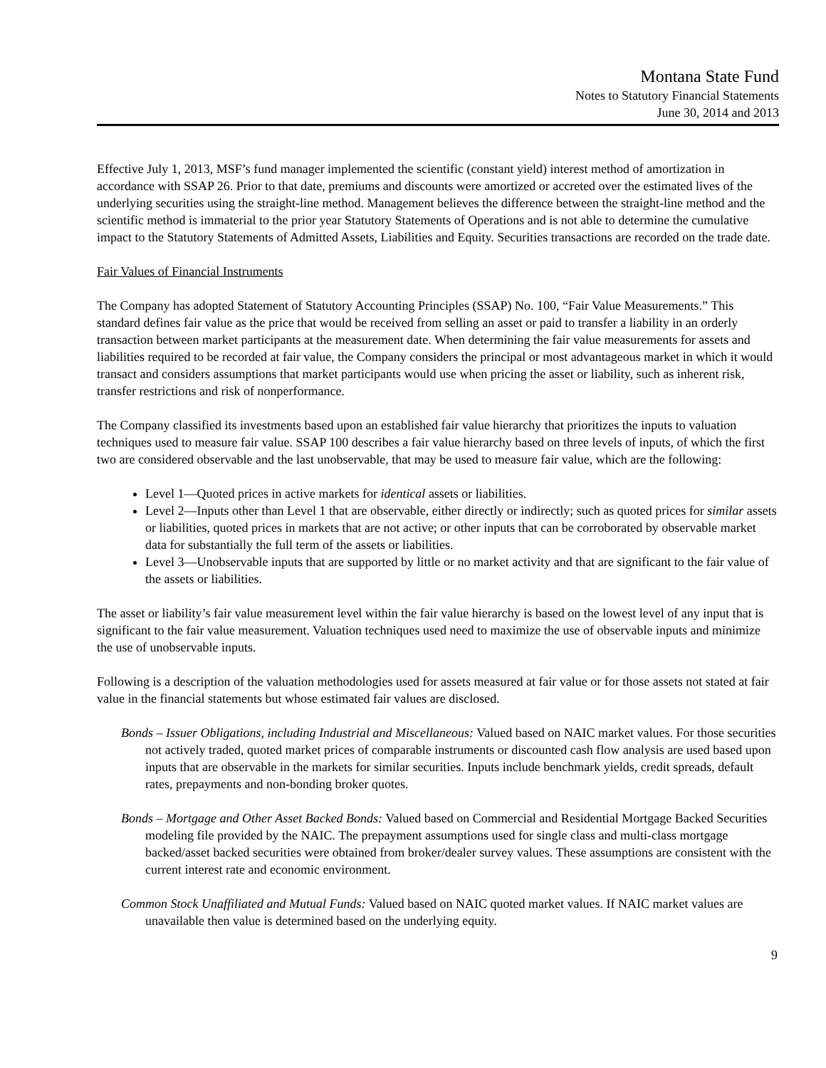Montana State Fund
Notes to Statutory Financial Statements
June 30, 2014 and 2013
Effective July 1, 2013, MSF’s fund manager implemented the scientific (constant yield) interest method of amortization in accordance with SSAP 26. Prior to that date, premiums and discounts were amortized or accreted over the estimated lives of the underlying securities using the straight-line method. Management believes the difference between the straight-line method and the scientific method is immaterial to the prior year Statutory Statements of Operations and is not able to determine the cumulative impact to the Statutory Statements of Admitted Assets, Liabilities and Equity. Securities transactions are recorded on the trade date.
Fair Values of Financial Instruments
The Company has adopted Statement of Statutory Accounting Principles (SSAP) No. 100, “Fair Value Measurements.” This standard defines fair value as the price that would be received from selling an asset or paid to transfer a liability in an orderly transaction between market participants at the measurement date. When determining the fair value measurements for assets and liabilities required to be recorded at fair value, the Company considers the principal or most advantageous market in which it would transact and considers assumptions that market participants would use when pricing the asset or liability, such as inherent risk, transfer restrictions and risk of nonperformance.
The Company classified its investments based upon an established fair value hierarchy that prioritizes the inputs to valuation techniques used to measure fair value. SSAP 100 describes a fair value hierarchy based on three levels of inputs, of which the first two are considered observable and the last unobservable, that may be used to measure fair value, which are the following:
Level 1—Quoted prices in active markets for identical assets or liabilities.
Level 2—Inputs other than Level 1 that are observable, either directly or indirectly; such as quoted prices for similar assets or liabilities, quoted prices in markets that are not active; or other inputs that can be corroborated by observable market data for substantially the full term of the assets or liabilities.
Level 3—Unobservable inputs that are supported by little or no market activity and that are significant to the fair value of the assets or liabilities.
The asset or liability’s fair value measurement level within the fair value hierarchy is based on the lowest level of any input that is significant to the fair value measurement. Valuation techniques used need to maximize the use of observable inputs and minimize the use of unobservable inputs.
Following is a description of the valuation methodologies used for assets measured at fair value or for those assets not stated at fair value in the financial statements but whose estimated fair values are disclosed.
Bonds – Issuer Obligations, including Industrial and Miscellaneous: Valued based on NAIC market values. For those securities not actively traded, quoted market prices of comparable instruments or discounted cash flow analysis are used based upon inputs that are observable in the markets for similar securities. Inputs include benchmark yields, credit spreads, default rates, prepayments and non-bonding broker quotes.
Bonds – Mortgage and Other Asset Backed Bonds: Valued based on Commercial and Residential Mortgage Backed Securities modeling file provided by the NAIC. The prepayment assumptions used for single class and multi-class mortgage backed/asset backed securities were obtained from broker/dealer survey values. These assumptions are consistent with the current interest rate and economic environment.
Common Stock Unaffiliated and Mutual Funds: Valued based on NAIC quoted market values. If NAIC market values are unavailable then value is determined based on the underlying equity.
9